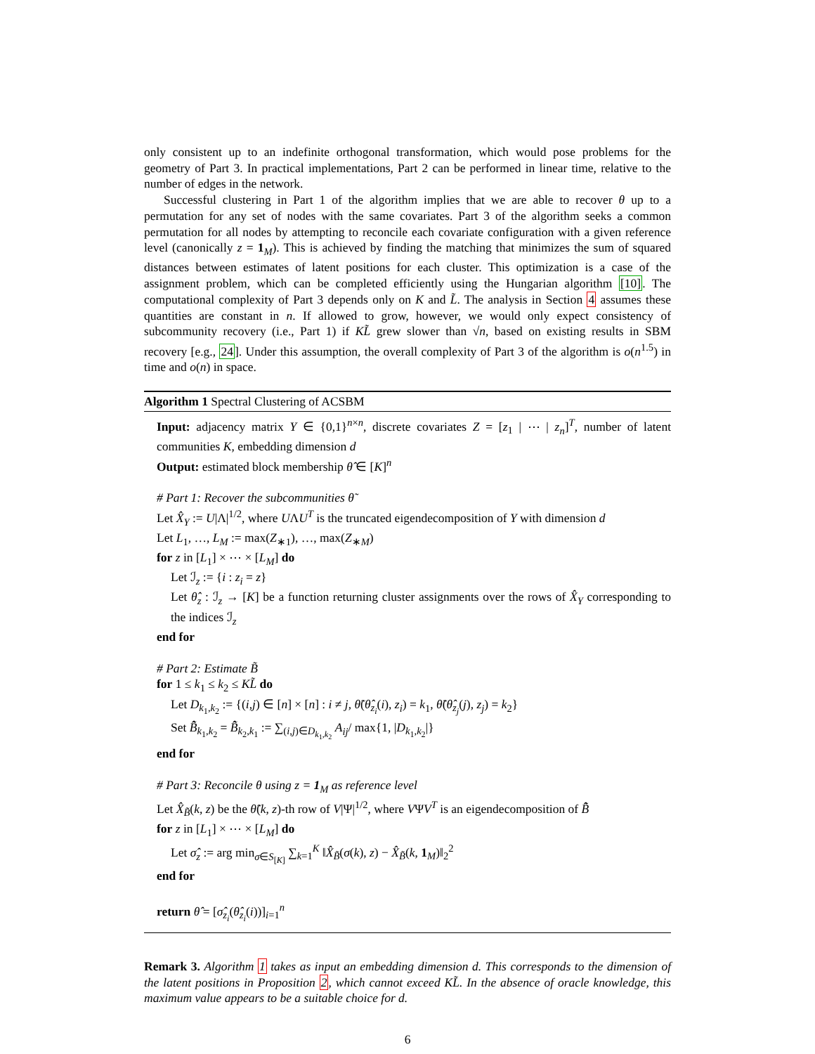only consistent up to an indefinite orthogonal transformation, which would pose problems for the geometry of Part 3. In practical implementations, Part 2 can be performed in linear time, relative to the number of edges in the network.
Successful clustering in Part 1 of the algorithm implies that we are able to recover θ up to a permutation for any set of nodes with the same covariates. Part 3 of the algorithm seeks a common permutation for all nodes by attempting to reconcile each covariate configuration with a given reference level (canonically z = 1<sub>M</sub>). This is achieved by finding the matching that minimizes the sum of squared distances between estimates of latent positions for each cluster. This optimization is a case of the assignment problem, which can be completed efficiently using the Hungarian algorithm [10]. The computational complexity of Part 3 depends only on K and L̃. The analysis in Section 4 assumes these quantities are constant in n. If allowed to grow, however, we would only expect consistency of subcommunity recovery (i.e., Part 1) if KL̃ grew slower than √n, based on existing results in SBM recovery [e.g., 24]. Under this assumption, the overall complexity of Part 3 of the algorithm is o(n<sup>1.5</sup>) in time and o(n) in space.
Algorithm 1 Spectral Clustering of ACSBM
Input: adjacency matrix Y ∈ {0,1}<sup>n×n</sup>, discrete covariates Z = [z<sub>1</sub> | ⋯ | z<sub>n</sub>]<sup>T</sup>, number of latent communities K, embedding dimension d
Output: estimated block membership θ̂ ∈ [K]<sup>n</sup>
# Part 1: Recover the subcommunities θ̃
Let X̂<sub>Y</sub> := U|Λ|<sup>1/2</sup>, where UΛU<sup>T</sup> is the truncated eigendecomposition of Y with dimension d
Let L<sub>1</sub>, …, L<sub>M</sub> := max(Z<sub>∗1</sub>), …, max(Z<sub>∗M</sub>)
for z in [L<sub>1</sub>] × ⋯ × [L<sub>M</sub>] do
Let ℐ<sub>z</sub> := {i : z<sub>i</sub> = z}
Let θ̂<sub>z</sub> : ℐ<sub>z</sub> → [K] be a function returning cluster assignments over the rows of X̂<sub>Y</sub> corresponding to the indices ℐ<sub>z</sub>
end for
# Part 2: Estimate B̃
for 1 ≤ k<sub>1</sub> ≤ k<sub>2</sub> ≤ KL̃ do
Let D<sub>k<sub>1</sub>,k<sub>2</sub></sub> := {(i,j) ∈ [n] × [n] : i ≠ j, θ̃(θ̂<sub>z<sub>i</sub></sub>(i), z<sub>i</sub>) = k<sub>1</sub>, θ̃(θ̂<sub>z<sub>j</sub></sub>(j), z<sub>j</sub>) = k<sub>2</sub>}
Set B̂̃<sub>k<sub>1</sub>,k<sub>2</sub></sub> = B̂̃<sub>k<sub>2</sub>,k<sub>1</sub></sub> := ∑<sub>(i,j)∈D<sub>k<sub>1</sub>,k<sub>2</sub></sub></sub> A<sub>ij</sub>/ max{1, |D<sub>k<sub>1</sub>,k<sub>2</sub></sub>|}
end for
# Part 3: Reconcile θ using z = 1<sub>M</sub> as reference level
Let X̂<sub>B̃</sub>(k, z) be the θ̃(k, z)-th row of V|Ψ|<sup>1/2</sup>, where VΨV<sup>T</sup> is an eigendecomposition of B̂̃
for z in [L<sub>1</sub>] × ⋯ × [L<sub>M</sub>] do
Let σ̂<sub>z</sub> := arg min<sub>σ∈S<sub>[K]</sub></sub> ∑<sub>k=1</sub><sup>K</sup> ‖X̂<sub>B̃</sub>(σ(k), z) − X̂<sub>B̃</sub>(k, 1<sub>M</sub>)‖<sub>2</sub><sup>2</sup>
end for
return θ̂ = [σ̂<sub>z<sub>i</sub></sub>(θ̂<sub>z<sub>i</sub></sub>(i))]<sub>i=1</sub><sup>n</sup>
Remark 3. Algorithm 1 takes as input an embedding dimension d. This corresponds to the dimension of the latent positions in Proposition 2, which cannot exceed KL̃. In the absence of oracle knowledge, this maximum value appears to be a suitable choice for d.
6